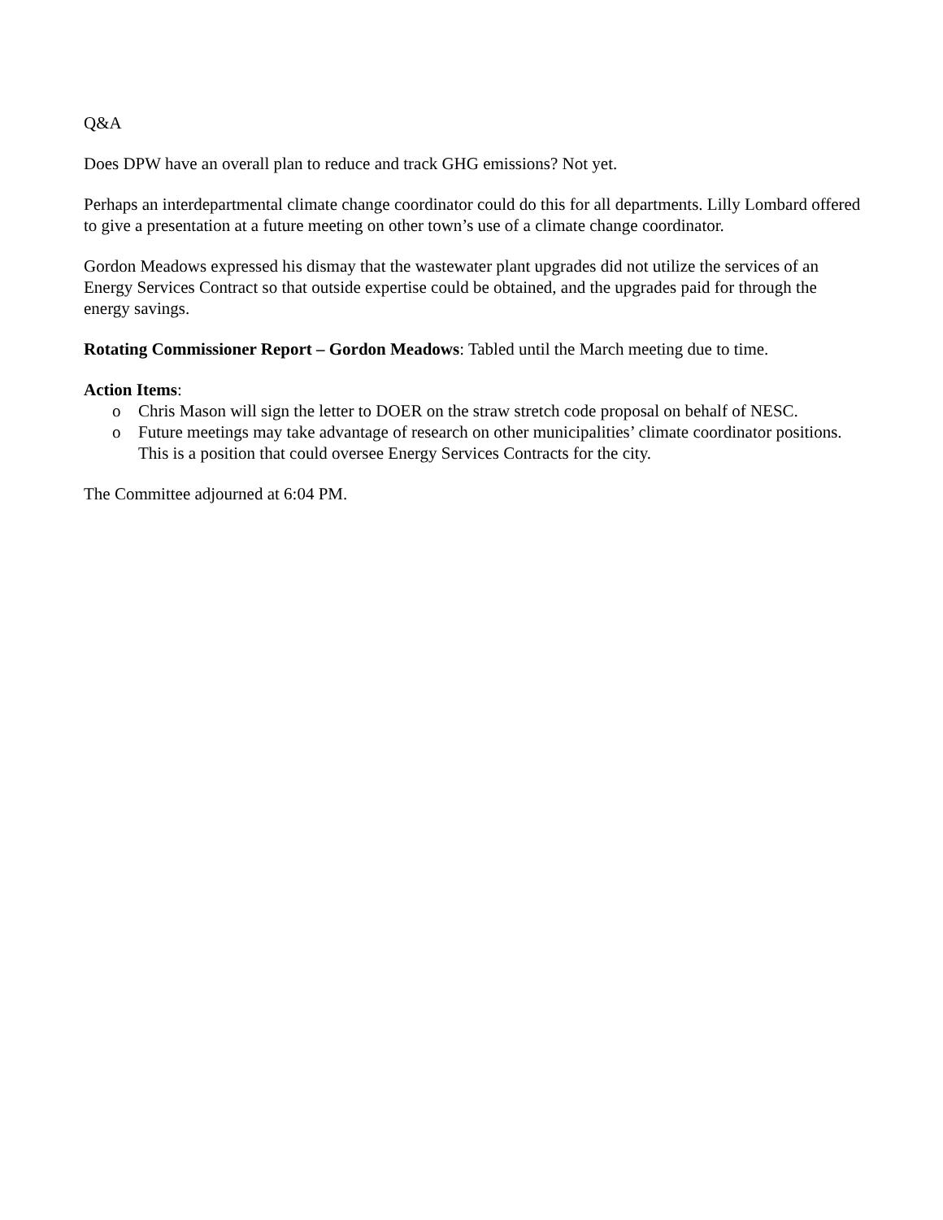Q&A
Does DPW have an overall plan to reduce and track GHG emissions? Not yet.
Perhaps an interdepartmental climate change coordinator could do this for all departments. Lilly Lombard offered to give a presentation at a future meeting on other town’s use of a climate change coordinator.
Gordon Meadows expressed his dismay that the wastewater plant upgrades did not utilize the services of an Energy Services Contract so that outside expertise could be obtained, and the upgrades paid for through the energy savings.
Rotating Commissioner Report – Gordon Meadows: Tabled until the March meeting due to time.
Action Items:
o Chris Mason will sign the letter to DOER on the straw stretch code proposal on behalf of NESC.
o Future meetings may take advantage of research on other municipalities’ climate coordinator positions. This is a position that could oversee Energy Services Contracts for the city.
The Committee adjourned at 6:04 PM.